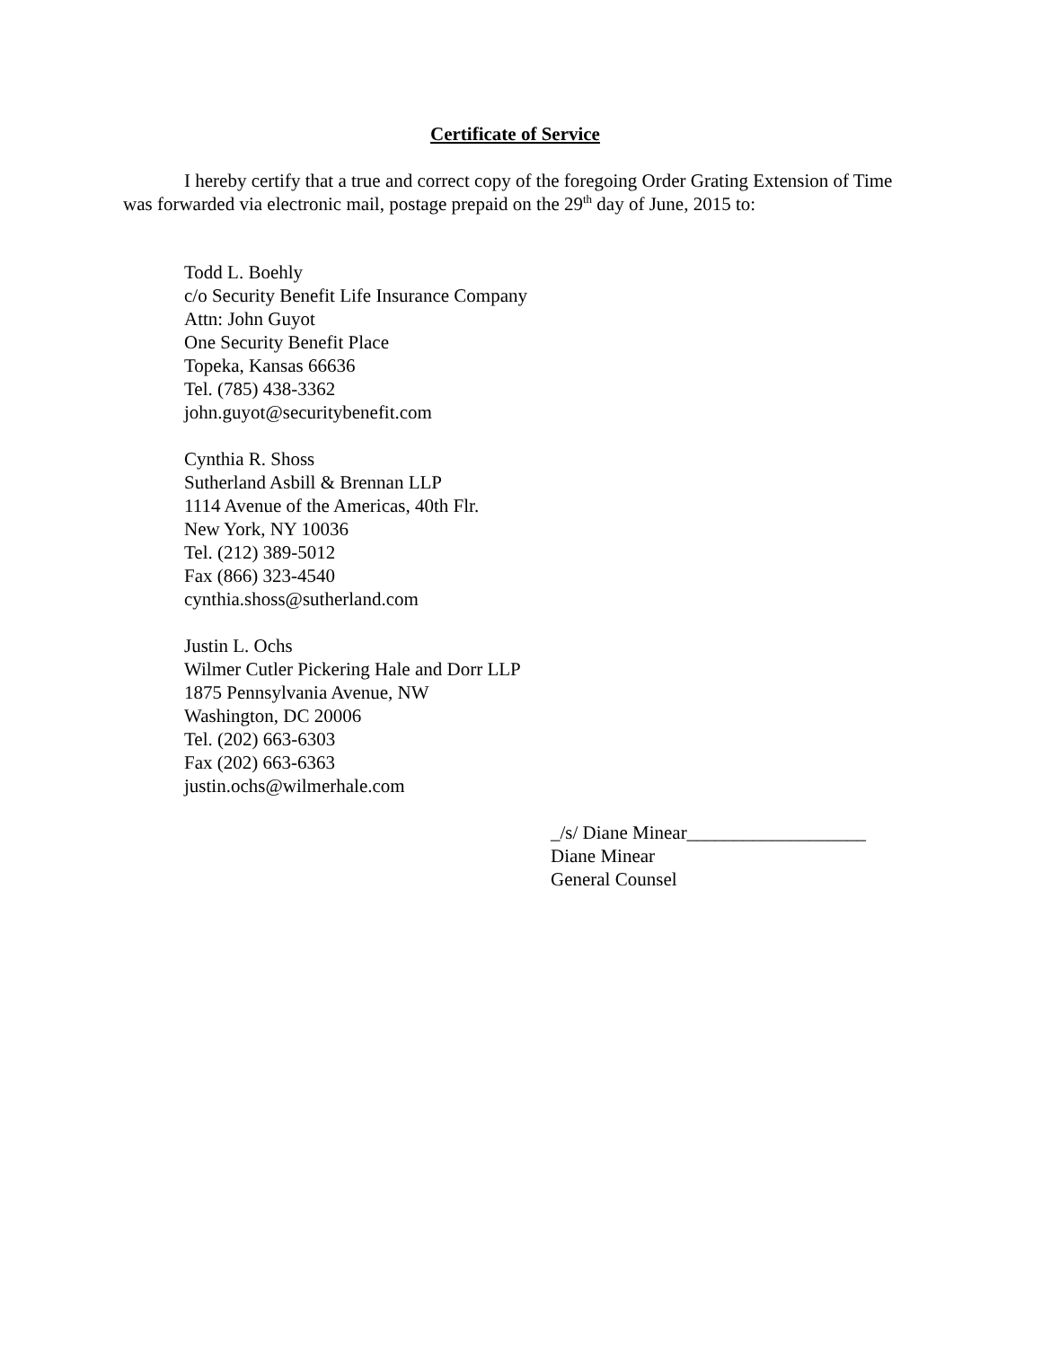Certificate of Service
I hereby certify that a true and correct copy of the foregoing Order Grating Extension of Time was forwarded via electronic mail, postage prepaid on the 29<sup>th</sup> day of June, 2015 to:
Todd L. Boehly
c/o Security Benefit Life Insurance Company
Attn: John Guyot
One Security Benefit Place
Topeka, Kansas 66636
Tel. (785) 438-3362
john.guyot@securitybenefit.com
Cynthia R. Shoss
Sutherland Asbill & Brennan LLP
1114 Avenue of the Americas, 40th Flr.
New York, NY 10036
Tel. (212) 389-5012
Fax (866) 323-4540
cynthia.shoss@sutherland.com
Justin L. Ochs
Wilmer Cutler Pickering Hale and Dorr LLP
1875 Pennsylvania Avenue, NW
Washington, DC 20006
Tel. (202) 663-6303
Fax (202) 663-6363
justin.ochs@wilmerhale.com
_/s/ Diane Minear___________________
Diane Minear
General Counsel